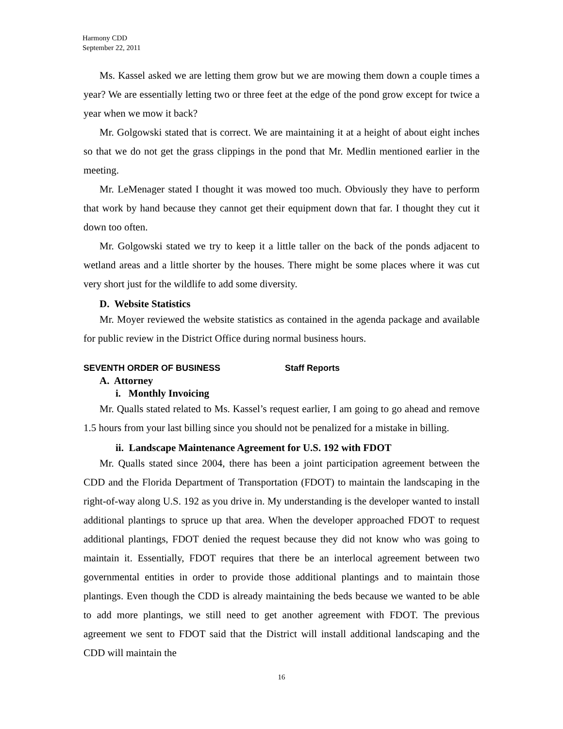Harmony CDD
September 22, 2011
Ms. Kassel asked we are letting them grow but we are mowing them down a couple times a year? We are essentially letting two or three feet at the edge of the pond grow except for twice a year when we mow it back?
Mr. Golgowski stated that is correct. We are maintaining it at a height of about eight inches so that we do not get the grass clippings in the pond that Mr. Medlin mentioned earlier in the meeting.
Mr. LeMenager stated I thought it was mowed too much. Obviously they have to perform that work by hand because they cannot get their equipment down that far. I thought they cut it down too often.
Mr. Golgowski stated we try to keep it a little taller on the back of the ponds adjacent to wetland areas and a little shorter by the houses. There might be some places where it was cut very short just for the wildlife to add some diversity.
D. Website Statistics
Mr. Moyer reviewed the website statistics as contained in the agenda package and available for public review in the District Office during normal business hours.
SEVENTH ORDER OF BUSINESS Staff Reports
A. Attorney
i. Monthly Invoicing
Mr. Qualls stated related to Ms. Kassel’s request earlier, I am going to go ahead and remove 1.5 hours from your last billing since you should not be penalized for a mistake in billing.
ii. Landscape Maintenance Agreement for U.S. 192 with FDOT
Mr. Qualls stated since 2004, there has been a joint participation agreement between the CDD and the Florida Department of Transportation (FDOT) to maintain the landscaping in the right-of-way along U.S. 192 as you drive in. My understanding is the developer wanted to install additional plantings to spruce up that area. When the developer approached FDOT to request additional plantings, FDOT denied the request because they did not know who was going to maintain it. Essentially, FDOT requires that there be an interlocal agreement between two governmental entities in order to provide those additional plantings and to maintain those plantings. Even though the CDD is already maintaining the beds because we wanted to be able to add more plantings, we still need to get another agreement with FDOT. The previous agreement we sent to FDOT said that the District will install additional landscaping and the CDD will maintain the
16